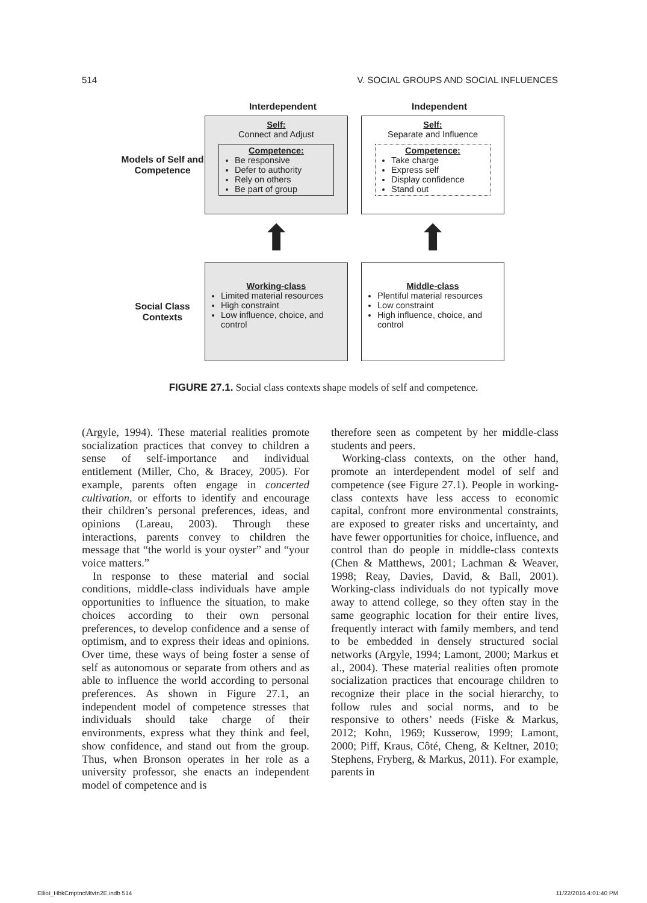514 V. SOCIAL GROUPS AND SOCIAL INFLUENCES
Interdependent Independent
Models of Self and Competence
Self:
Connect and Adjust
Competence:
Be responsive
Defer to authority
Rely on others
Be part of group
Self:
Separate and Influence
Competence:
Take charge
Express self
Display confidence
Stand out
⬆ ⬆
Social Class Contexts
Working-class
Limited material resources
High constraint
Low influence, choice, and control
Middle-class
Plentiful material resources
Low constraint
High influence, choice, and control
FIGURE 27.1. Social class contexts shape models of self and competence.
(Argyle, 1994). These material realities promote socialization practices that convey to children a sense of self-importance and individual entitlement (Miller, Cho, & Bracey, 2005). For example, parents often engage in concerted cultivation, or efforts to identify and encourage their children’s personal preferences, ideas, and opinions (Lareau, 2003). Through these interactions, parents convey to children the message that “the world is your oyster” and “your voice matters.”
In response to these material and social conditions, middle-class individuals have ample opportunities to influence the situation, to make choices according to their own personal preferences, to develop confidence and a sense of optimism, and to express their ideas and opinions. Over time, these ways of being foster a sense of self as autonomous or separate from others and as able to influence the world according to personal preferences. As shown in Figure 27.1, an independent model of competence stresses that individuals should take charge of their environments, express what they think and feel, show confidence, and stand out from the group. Thus, when Bronson operates in her role as a university professor, she enacts an independent model of competence and is
therefore seen as competent by her middle-class students and peers.
Working-class contexts, on the other hand, promote an interdependent model of self and competence (see Figure 27.1). People in working-class contexts have less access to economic capital, confront more environmental constraints, are exposed to greater risks and uncertainty, and have fewer opportunities for choice, influence, and control than do people in middle-class contexts (Chen & Matthews, 2001; Lachman & Weaver, 1998; Reay, Davies, David, & Ball, 2001). Working-class individuals do not typically move away to attend college, so they often stay in the same geographic location for their entire lives, frequently interact with family members, and tend to be embedded in densely structured social networks (Argyle, 1994; Lamont, 2000; Markus et al., 2004). These material realities often promote socialization practices that encourage children to recognize their place in the social hierarchy, to follow rules and social norms, and to be responsive to others’ needs (Fiske & Markus, 2012; Kohn, 1969; Kusserow, 1999; Lamont, 2000; Piff, Kraus, Côté, Cheng, & Keltner, 2010; Stephens, Fryberg, & Markus, 2011). For example, parents in
Elliot_HbkCmptncMtvtn2E.indb 514 11/22/2016 4:01:40 PM